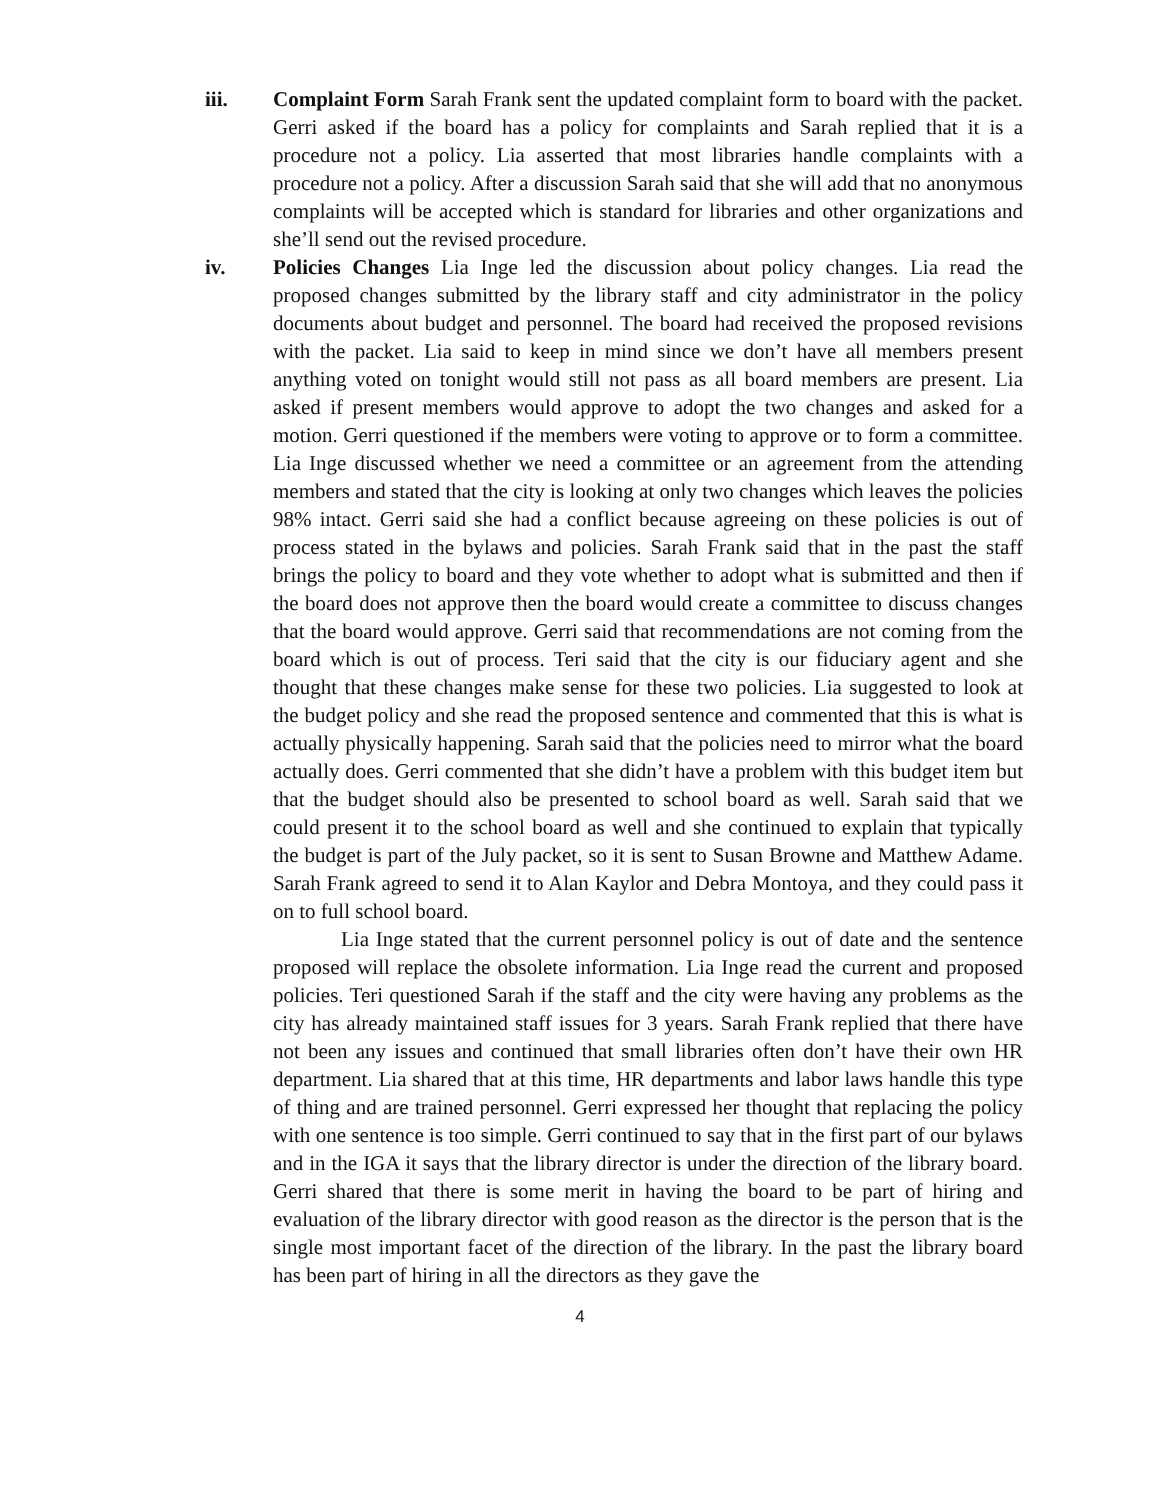iii. Complaint Form Sarah Frank sent the updated complaint form to board with the packet. Gerri asked if the board has a policy for complaints and Sarah replied that it is a procedure not a policy. Lia asserted that most libraries handle complaints with a procedure not a policy. After a discussion Sarah said that she will add that no anonymous complaints will be accepted which is standard for libraries and other organizations and she’ll send out the revised procedure.
iv. Policies Changes Lia Inge led the discussion about policy changes. Lia read the proposed changes submitted by the library staff and city administrator in the policy documents about budget and personnel. The board had received the proposed revisions with the packet. Lia said to keep in mind since we don’t have all members present anything voted on tonight would still not pass as all board members are present. Lia asked if present members would approve to adopt the two changes and asked for a motion. Gerri questioned if the members were voting to approve or to form a committee. Lia Inge discussed whether we need a committee or an agreement from the attending members and stated that the city is looking at only two changes which leaves the policies 98% intact. Gerri said she had a conflict because agreeing on these policies is out of process stated in the bylaws and policies. Sarah Frank said that in the past the staff brings the policy to board and they vote whether to adopt what is submitted and then if the board does not approve then the board would create a committee to discuss changes that the board would approve. Gerri said that recommendations are not coming from the board which is out of process. Teri said that the city is our fiduciary agent and she thought that these changes make sense for these two policies. Lia suggested to look at the budget policy and she read the proposed sentence and commented that this is what is actually physically happening. Sarah said that the policies need to mirror what the board actually does. Gerri commented that she didn’t have a problem with this budget item but that the budget should also be presented to school board as well. Sarah said that we could present it to the school board as well and she continued to explain that typically the budget is part of the July packet, so it is sent to Susan Browne and Matthew Adame. Sarah Frank agreed to send it to Alan Kaylor and Debra Montoya, and they could pass it on to full school board.
Lia Inge stated that the current personnel policy is out of date and the sentence proposed will replace the obsolete information. Lia Inge read the current and proposed policies. Teri questioned Sarah if the staff and the city were having any problems as the city has already maintained staff issues for 3 years. Sarah Frank replied that there have not been any issues and continued that small libraries often don’t have their own HR department. Lia shared that at this time, HR departments and labor laws handle this type of thing and are trained personnel. Gerri expressed her thought that replacing the policy with one sentence is too simple. Gerri continued to say that in the first part of our bylaws and in the IGA it says that the library director is under the direction of the library board. Gerri shared that there is some merit in having the board to be part of hiring and evaluation of the library director with good reason as the director is the person that is the single most important facet of the direction of the library. In the past the library board has been part of hiring in all the directors as they gave the
4